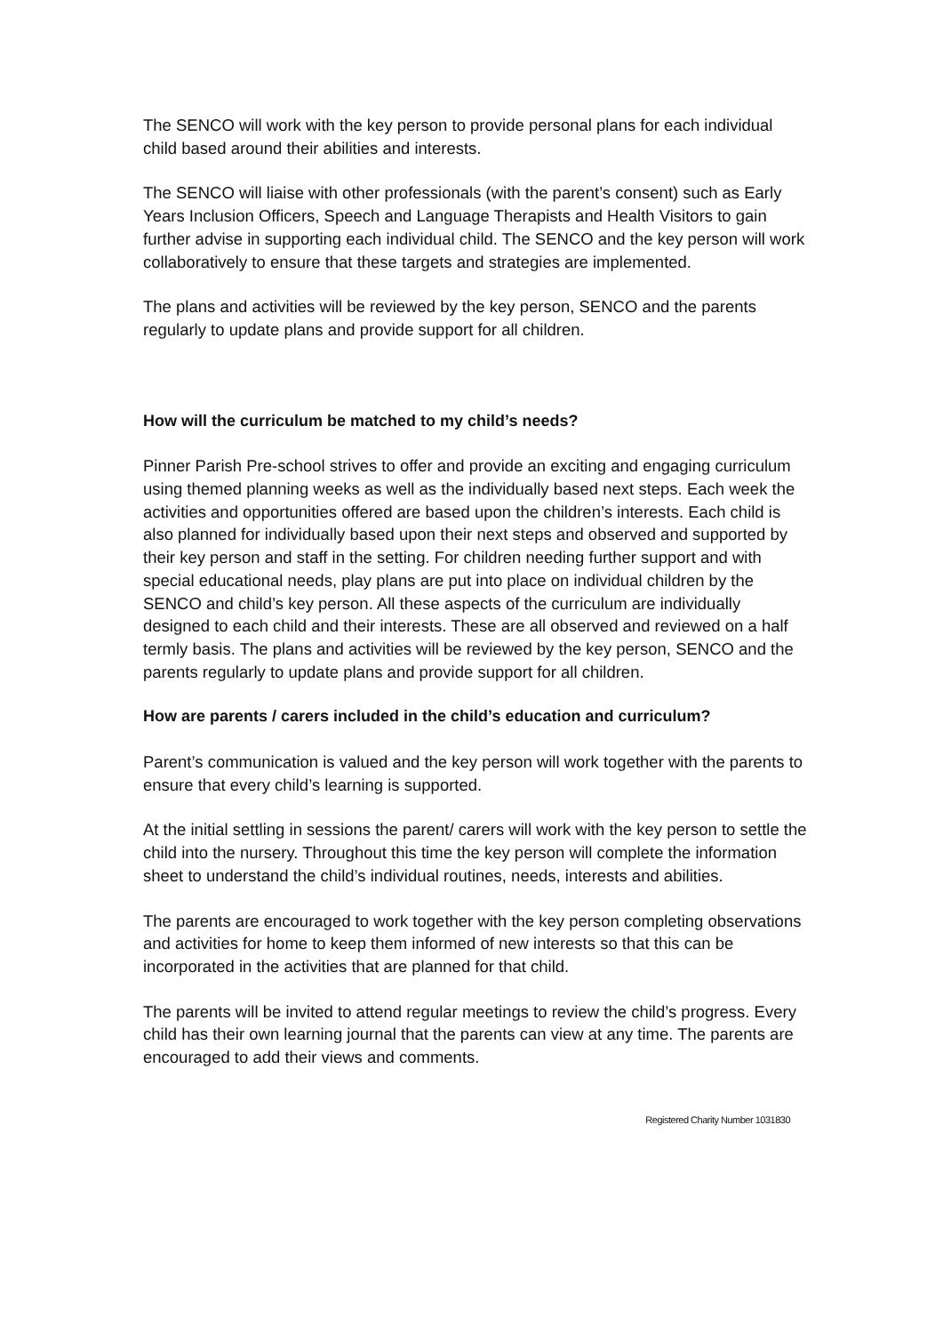The SENCO will work with the key person to provide personal plans for each individual child based around their abilities and interests.
The SENCO will liaise with other professionals (with the parent’s consent) such as Early Years Inclusion Officers, Speech and Language Therapists and Health Visitors to gain further advise in supporting each individual child. The SENCO and the key person will work collaboratively to ensure that these targets and strategies are implemented.
The plans and activities will be reviewed by the key person, SENCO and the parents regularly to update plans and provide support for all children.
How will the curriculum be matched to my child’s needs?
Pinner Parish Pre-school strives to offer and provide an exciting and engaging curriculum using themed planning weeks as well as the individually based next steps. Each week the activities and opportunities offered are based upon the children’s interests. Each child is also planned for individually based upon their next steps and observed and supported by their key person and staff in the setting. For children needing further support and with special educational needs, play plans are put into place on individual children by the SENCO and child’s key person. All these aspects of the curriculum are individually designed to each child and their interests. These are all observed and reviewed on a half termly basis. The plans and activities will be reviewed by the key person, SENCO and the parents regularly to update plans and provide support for all children.
How are parents / carers included in the child’s education and curriculum?
Parent’s communication is valued and the key person will work together with the parents to ensure that every child’s learning is supported.
At the initial settling in sessions the parent/ carers will work with the key person to settle the child into the nursery. Throughout this time the key person will complete the information sheet to understand the child’s individual routines, needs, interests and abilities.
The parents are encouraged to work together with the key person completing observations and activities for home to keep them informed of new interests so that this can be incorporated in the activities that are planned for that child.
The parents will be invited to attend regular meetings to review the child’s progress. Every child has their own learning journal that the parents can view at any time. The parents are encouraged to add their views and comments.
Registered Charity Number 1031830